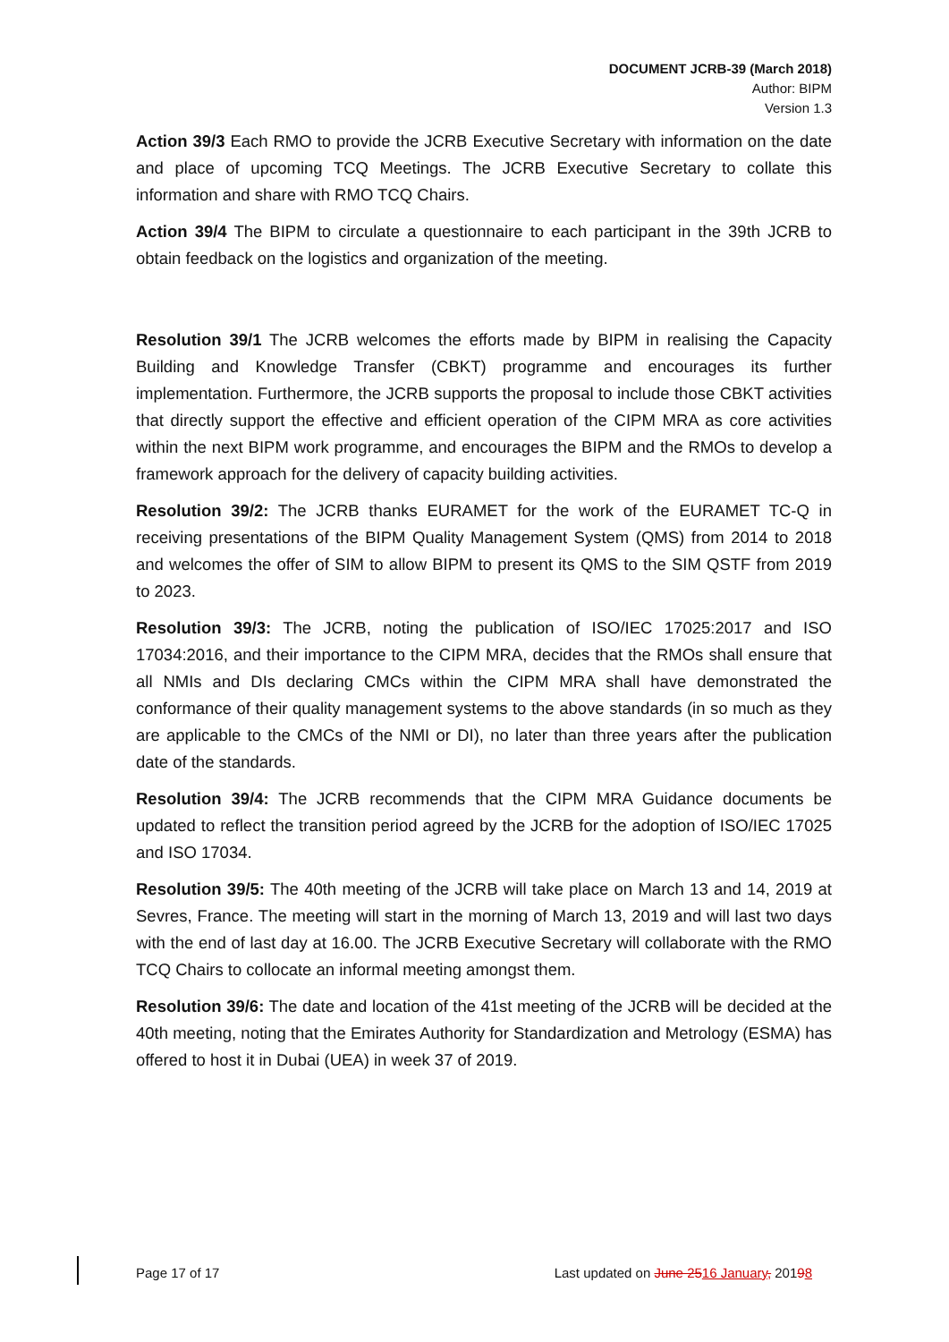DOCUMENT JCRB-39 (March 2018)
Author: BIPM
Version 1.3
Action 39/3 Each RMO to provide the JCRB Executive Secretary with information on the date and place of upcoming TCQ Meetings. The JCRB Executive Secretary to collate this information and share with RMO TCQ Chairs.
Action 39/4 The BIPM to circulate a questionnaire to each participant in the 39th JCRB to obtain feedback on the logistics and organization of the meeting.
Resolution 39/1 The JCRB welcomes the efforts made by BIPM in realising the Capacity Building and Knowledge Transfer (CBKT) programme and encourages its further implementation. Furthermore, the JCRB supports the proposal to include those CBKT activities that directly support the effective and efficient operation of the CIPM MRA as core activities within the next BIPM work programme, and encourages the BIPM and the RMOs to develop a framework approach for the delivery of capacity building activities.
Resolution 39/2: The JCRB thanks EURAMET for the work of the EURAMET TC-Q in receiving presentations of the BIPM Quality Management System (QMS) from 2014 to 2018 and welcomes the offer of SIM to allow BIPM to present its QMS to the SIM QSTF from 2019 to 2023.
Resolution 39/3: The JCRB, noting the publication of ISO/IEC 17025:2017 and ISO 17034:2016, and their importance to the CIPM MRA, decides that the RMOs shall ensure that all NMIs and DIs declaring CMCs within the CIPM MRA shall have demonstrated the conformance of their quality management systems to the above standards (in so much as they are applicable to the CMCs of the NMI or DI), no later than three years after the publication date of the standards.
Resolution 39/4: The JCRB recommends that the CIPM MRA Guidance documents be updated to reflect the transition period agreed by the JCRB for the adoption of ISO/IEC 17025 and ISO 17034.
Resolution 39/5: The 40th meeting of the JCRB will take place on March 13 and 14, 2019 at Sevres, France. The meeting will start in the morning of March 13, 2019 and will last two days with the end of last day at 16.00. The JCRB Executive Secretary will collaborate with the RMO TCQ Chairs to collocate an informal meeting amongst them.
Resolution 39/6: The date and location of the 41st meeting of the JCRB will be decided at the 40th meeting, noting that the Emirates Authority for Standardization and Metrology (ESMA) has offered to host it in Dubai (UEA) in week 37 of 2019.
Page 17 of 17 Last updated on June 2516 January, 20198